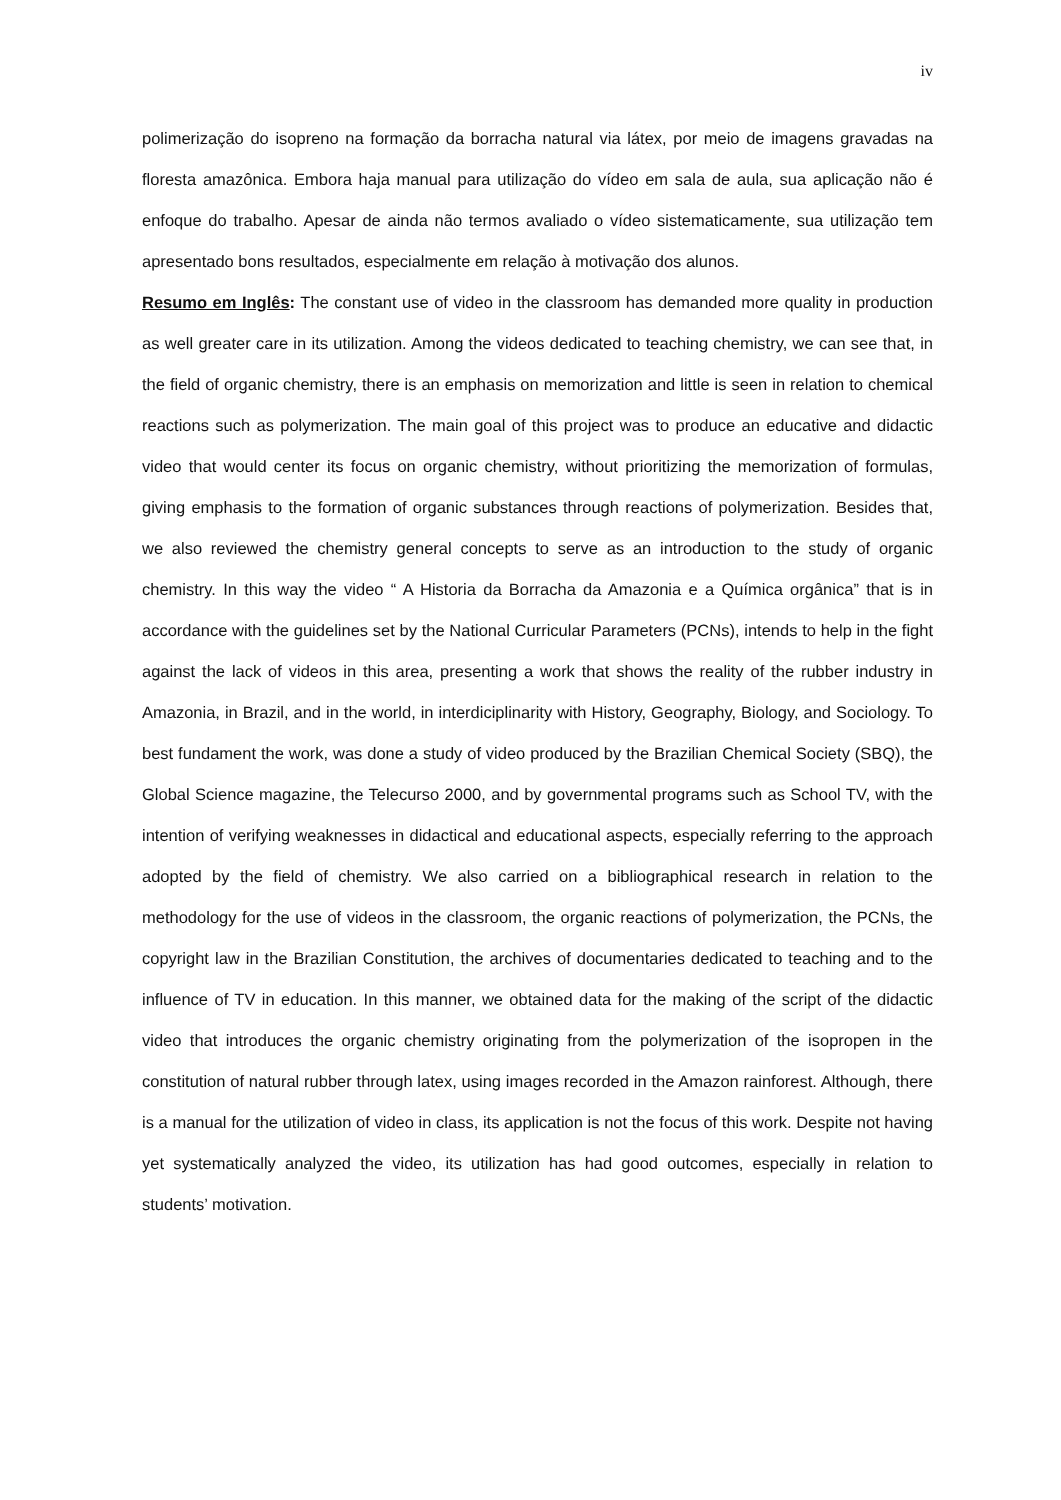iv
polimerização do isopreno na formação da borracha natural via látex, por meio de imagens gravadas na floresta amazônica. Embora haja manual para utilização do vídeo em sala de aula, sua aplicação não é enfoque do trabalho. Apesar de ainda não termos avaliado o vídeo sistematicamente, sua utilização tem apresentado bons resultados, especialmente em relação à motivação dos alunos.
Resumo em Inglês: The constant use of video in the classroom has demanded more quality in production as well greater care in its utilization. Among the videos dedicated to teaching chemistry, we can see that, in the field of organic chemistry, there is an emphasis on memorization and little is seen in relation to chemical reactions such as polymerization. The main goal of this project was to produce an educative and didactic video that would center its focus on organic chemistry, without prioritizing the memorization of formulas, giving emphasis to the formation of organic substances through reactions of polymerization. Besides that, we also reviewed the chemistry general concepts to serve as an introduction to the study of organic chemistry. In this way the video “ A Historia da Borracha da Amazonia e a Química orgânica” that is in accordance with the guidelines set by the National Curricular Parameters (PCNs), intends to help in the fight against the lack of videos in this area, presenting a work that shows the reality of the rubber industry in Amazonia, in Brazil, and in the world, in interdiciplinarity with History, Geography, Biology, and Sociology. To best fundament the work, was done a study of video produced by the Brazilian Chemical Society (SBQ), the Global Science magazine, the Telecurso 2000, and by governmental programs such as School TV, with the intention of verifying weaknesses in didactical and educational aspects, especially referring to the approach adopted by the field of chemistry. We also carried on a bibliographical research in relation to the methodology for the use of videos in the classroom, the organic reactions of polymerization, the PCNs, the copyright law in the Brazilian Constitution, the archives of documentaries dedicated to teaching and to the influence of TV in education. In this manner, we obtained data for the making of the script of the didactic video that introduces the organic chemistry originating from the polymerization of the isopropen in the constitution of natural rubber through latex, using images recorded in the Amazon rainforest. Although, there is a manual for the utilization of video in class, its application is not the focus of this work. Despite not having yet systematically analyzed the video, its utilization has had good outcomes, especially in relation to students’ motivation.